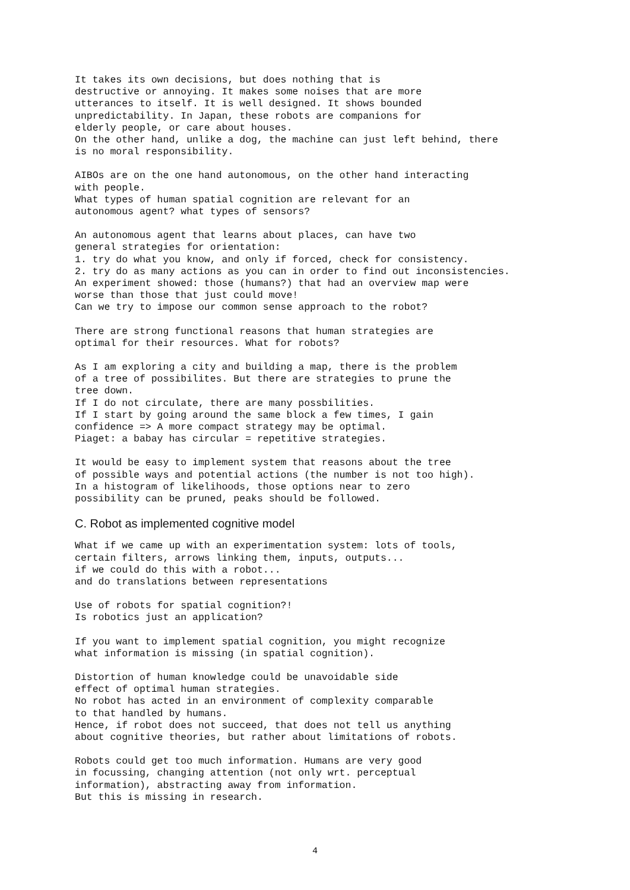It takes its own decisions, but does nothing that is
destructive or annoying. It makes some noises that are more
utterances to itself. It is well designed. It shows bounded
unpredictability. In Japan, these robots are companions for
elderly people, or care about houses.
On the other hand, unlike a dog, the machine can just left behind, there
is no moral responsibility.
AIBOs are on the one hand autonomous, on the other hand interacting
with people.
What types of human spatial cognition are relevant for an
autonomous agent? what types of sensors?
An autonomous agent that learns about places, can have two
general strategies for orientation:
1. try do what you know, and only if forced, check for consistency.
2. try do as many actions as you can in order to find out inconsistencies.
An experiment showed: those (humans?) that had an overview map were
worse than those that just could move!
Can we try to impose our common sense approach to the robot?
There are strong functional reasons that human strategies are
optimal for their resources. What for robots?
As I am exploring a city and building a map, there is the problem
of a tree of possibilites. But there are strategies to prune the
tree down.
If I do not circulate, there are many possbilities.
If I start by going around the same block a few times, I gain
confidence => A more compact strategy may be optimal.
Piaget: a babay has circular = repetitive strategies.
It would be easy to implement system that reasons about the tree
of possible ways and potential actions (the number is not too high).
In a histogram of likelihoods, those options near to zero
possibility can be pruned, peaks should be followed.
C. Robot as implemented cognitive model
What if we came up with an experimentation system: lots of tools,
certain filters, arrows linking them, inputs, outputs...
if we could do this with a robot...
and do translations between representations
Use of robots for spatial cognition?!
Is robotics just an application?
If you want to implement spatial cognition, you might recognize
what information is missing (in spatial cognition).
Distortion of human knowledge could be unavoidable side
effect of optimal human strategies.
No robot has acted in an environment of complexity comparable
to that handled by humans.
Hence, if robot does not succeed, that does not tell us anything
about cognitive theories, but rather about limitations of robots.
Robots could get too much information. Humans are very good
in focussing, changing attention (not only wrt. perceptual
information), abstracting away from information.
But this is missing in research.
4